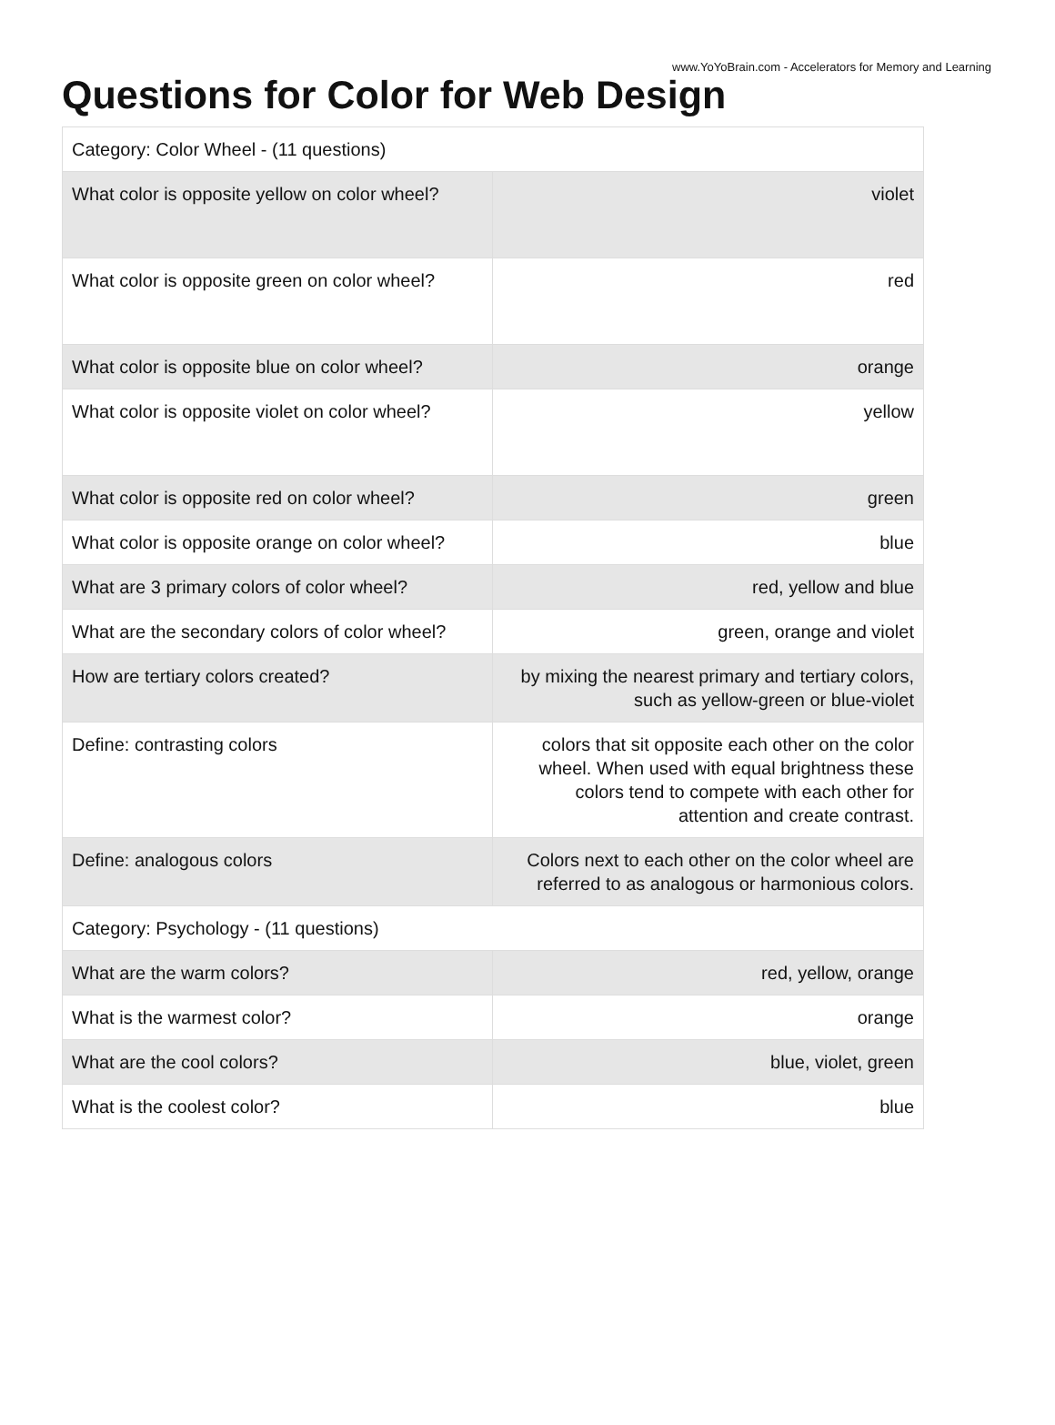www.YoYoBrain.com - Accelerators for Memory and Learning
Questions for Color for Web Design
| Category: Color Wheel - (11 questions) | |
| What color is opposite yellow on color wheel? | violet |
| What color is opposite green on color wheel? | red |
| What color is opposite blue on color wheel? | orange |
| What color is opposite violet on color wheel? | yellow |
| What color is opposite red on color wheel? | green |
| What color is opposite orange on color wheel? | blue |
| What are 3 primary colors of color wheel? | red, yellow and blue |
| What are the secondary colors of color wheel? | green, orange and violet |
| How are tertiary colors created? | by mixing the nearest primary and tertiary colors, such as yellow-green or blue-violet |
| Define: contrasting colors | colors that sit opposite each other on the color wheel. When used with equal brightness these colors tend to compete with each other for attention and create contrast. |
| Define: analogous colors | Colors next to each other on the color wheel are referred to as analogous or harmonious colors. |
| Category: Psychology - (11 questions) | |
| What are the warm colors? | red, yellow, orange |
| What is the warmest color? | orange |
| What are the cool colors? | blue, violet, green |
| What is the coolest color? | blue |